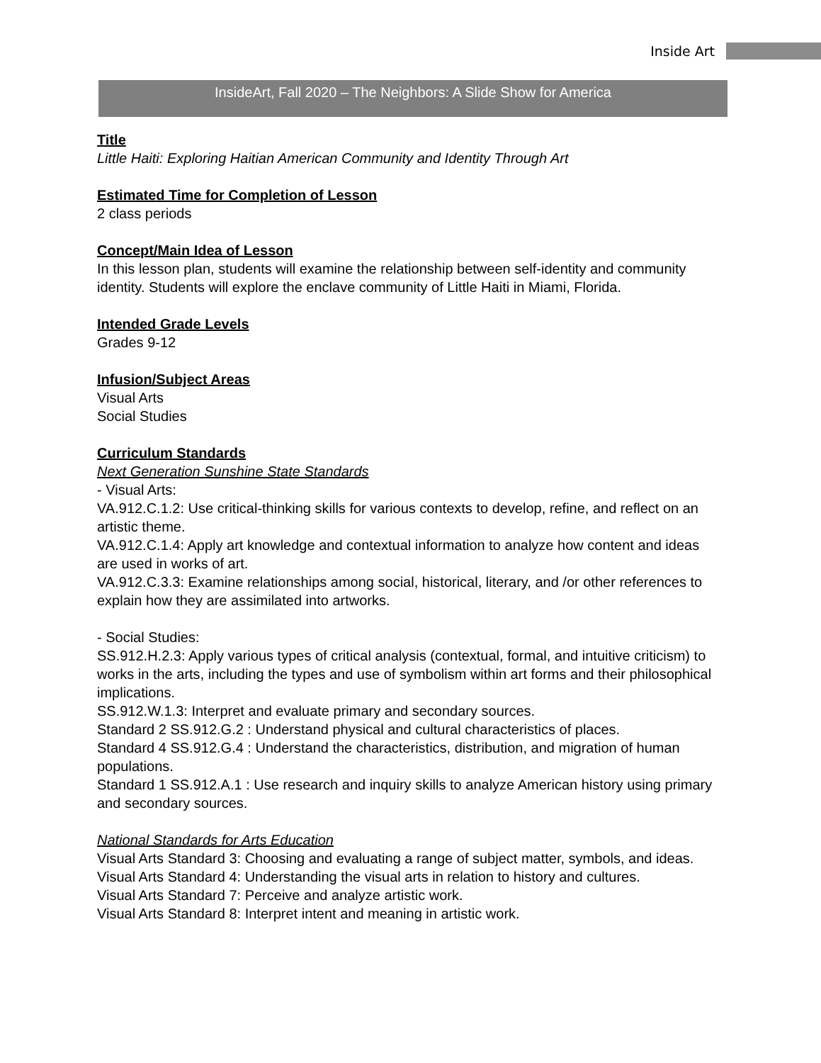Inside Art
InsideArt, Fall 2020 – The Neighbors: A Slide Show for America
Title
Little Haiti: Exploring Haitian American Community and Identity Through Art
Estimated Time for Completion of Lesson
2 class periods
Concept/Main Idea of Lesson
In this lesson plan, students will examine the relationship between self-identity and community identity. Students will explore the enclave community of Little Haiti in Miami, Florida.
Intended Grade Levels
Grades 9-12
Infusion/Subject Areas
Visual Arts
Social Studies
Curriculum Standards
Next Generation Sunshine State Standards
- Visual Arts:
VA.912.C.1.2: Use critical-thinking skills for various contexts to develop, refine, and reflect on an artistic theme.
VA.912.C.1.4: Apply art knowledge and contextual information to analyze how content and ideas are used in works of art.
VA.912.C.3.3: Examine relationships among social, historical, literary, and /or other references to explain how they are assimilated into artworks.
- Social Studies:
SS.912.H.2.3: Apply various types of critical analysis (contextual, formal, and intuitive criticism) to works in the arts, including the types and use of symbolism within art forms and their philosophical implications.
SS.912.W.1.3: Interpret and evaluate primary and secondary sources.
Standard 2 SS.912.G.2 : Understand physical and cultural characteristics of places.
Standard 4 SS.912.G.4 : Understand the characteristics, distribution, and migration of human populations.
Standard 1 SS.912.A.1 : Use research and inquiry skills to analyze American history using primary and secondary sources.
National Standards for Arts Education
Visual Arts Standard 3: Choosing and evaluating a range of subject matter, symbols, and ideas.
Visual Arts Standard 4: Understanding the visual arts in relation to history and cultures.
Visual Arts Standard 7: Perceive and analyze artistic work.
Visual Arts Standard 8: Interpret intent and meaning in artistic work.